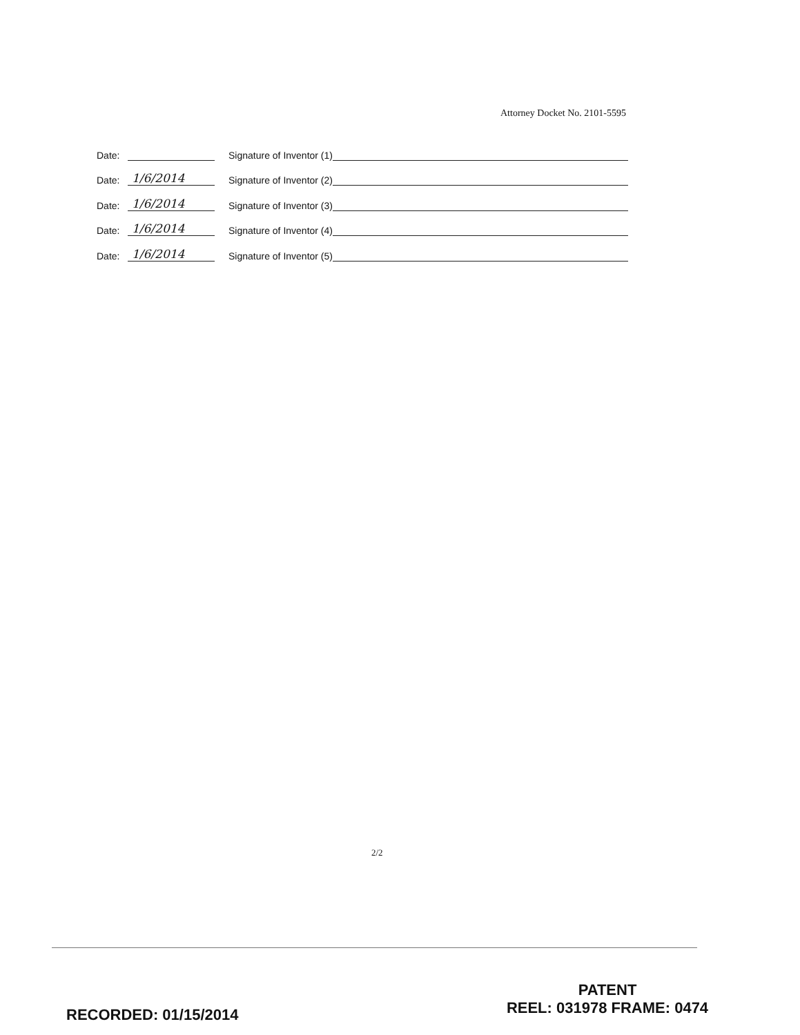Attorney Docket No. 2101-5595
Date: Signature of Inventor (1)
Date: 1/6/2014 Signature of Inventor (2)
Date: 1/6/2014 Signature of Inventor (3)
Date: 1/6/2014 Signature of Inventor (4)
Date: 1/6/2014 Signature of Inventor (5)
2/2
RECORDED: 01/15/2014
PATENT
REEL: 031978 FRAME: 0474